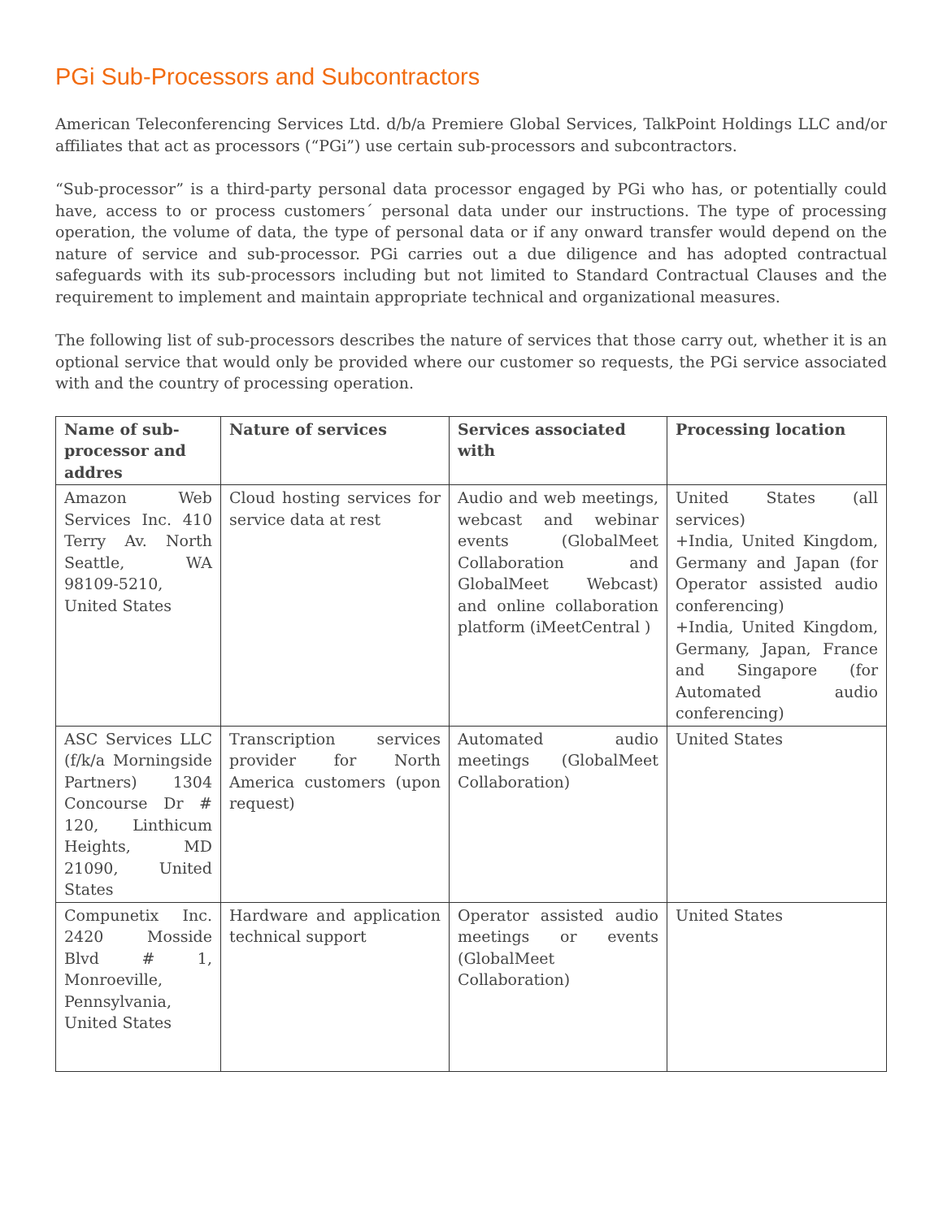PGi Sub-Processors and Subcontractors
American Teleconferencing Services Ltd. d/b/a Premiere Global Services, TalkPoint Holdings LLC and/or affiliates that act as processors (“PGi”) use certain sub-processors and subcontractors.
“Sub-processor” is a third-party personal data processor engaged by PGi who has, or potentially could have, access to or process customers´ personal data under our instructions. The type of processing operation, the volume of data, the type of personal data or if any onward transfer would depend on the nature of service and sub-processor. PGi carries out a due diligence and has adopted contractual safeguards with its sub-processors including but not limited to Standard Contractual Clauses and the requirement to implement and maintain appropriate technical and organizational measures.
The following list of sub-processors describes the nature of services that those carry out, whether it is an optional service that would only be provided where our customer so requests, the PGi service associated with and the country of processing operation.
| Name of sub-processor and addres | Nature of services | Services associated with | Processing location |
| --- | --- | --- | --- |
| Amazon Web Services Inc. 410 Terry Av. North Seattle, WA 98109-5210, United States | Cloud hosting services for service data at rest | Audio and web meetings, webcast and webinar events (GlobalMeet Collaboration and GlobalMeet Webcast) and online collaboration platform (iMeetCentral ) | United States (all services) +India, United Kingdom, Germany and Japan (for Operator assisted audio conferencing) +India, United Kingdom, Germany, Japan, France and Singapore (for Automated audio conferencing) |
| ASC Services LLC (f/k/a Morningside Partners) 1304 Concourse Dr # 120, Linthicum Heights, MD 21090, United States | Transcription services provider for North America customers (upon request) | Automated audio meetings (GlobalMeet Collaboration) | United States |
| Compunetix Inc. 2420 Mosside Blvd # 1, Monroeville, Pennsylvania, United States | Hardware and application technical support | Operator assisted audio meetings or events (GlobalMeet Collaboration) | United States |